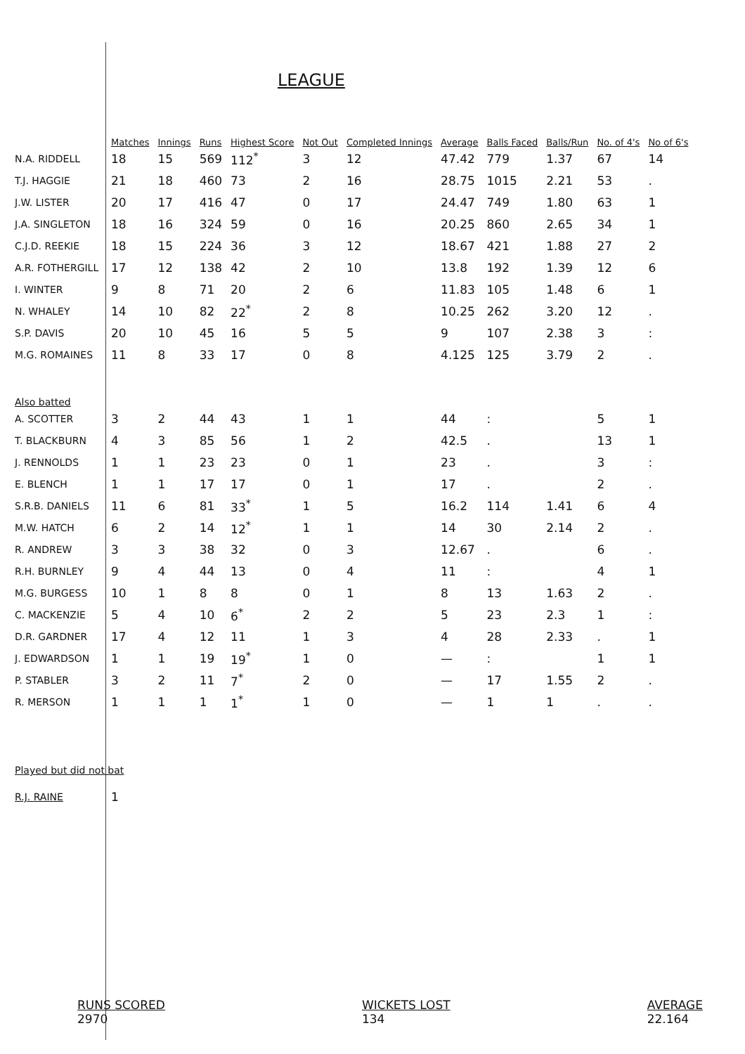LEAGUE
| | Matches | Innings | Runs | Highest Score | Not Out | Completed Innings | Average | Balls Faced | Balls/Run | No. of 4's | No of 6's |
| --- | --- | --- | --- | --- | --- | --- | --- | --- | --- | --- | --- |
| N.A. RIDDELL | 18 | 15 | 569 | 112<sup>*</sup> | 3 | 12 | 47.42 | 779 | 1.37 | 67 | 14 |
| T.J. HAGGIE | 21 | 18 | 460 | 73 | 2 | 16 | 28.75 | 1015 | 2.21 | 53 | . |
| J.W. LISTER | 20 | 17 | 416 | 47 | 0 | 17 | 24.47 | 749 | 1.80 | 63 | 1 |
| J.A. SINGLETON | 18 | 16 | 324 | 59 | 0 | 16 | 20.25 | 860 | 2.65 | 34 | 1 |
| C.J.D. REEKIE | 18 | 15 | 224 | 36 | 3 | 12 | 18.67 | 421 | 1.88 | 27 | 2 |
| A.R. FOTHERGILL | 17 | 12 | 138 | 42 | 2 | 10 | 13.8 | 192 | 1.39 | 12 | 6 |
| I. WINTER | 9 | 8 | 71 | 20 | 2 | 6 | 11.83 | 105 | 1.48 | 6 | 1 |
| N. WHALEY | 14 | 10 | 82 | 22<sup>*</sup> | 2 | 8 | 10.25 | 262 | 3.20 | 12 | . |
| S.P. DAVIS | 20 | 10 | 45 | 16 | 5 | 5 | 9 | 107 | 2.38 | 3 | : |
| M.G. ROMAINES | 11 | 8 | 33 | 17 | 0 | 8 | 4.125 | 125 | 3.79 | 2 | . |
| Also batted | | | | | | | | | | | |
| A. SCOTTER | 3 | 2 | 44 | 43 | 1 | 1 | 44 | : | | 5 | 1 |
| T. BLACKBURN | 4 | 3 | 85 | 56 | 1 | 2 | 42.5 | . | | 13 | 1 |
| J. RENNOLDS | 1 | 1 | 23 | 23 | 0 | 1 | 23 | . | | 3 | : |
| E. BLENCH | 1 | 1 | 17 | 17 | 0 | 1 | 17 | . | | 2 | . |
| S.R.B. DANIELS | 11 | 6 | 81 | 33<sup>*</sup> | 1 | 5 | 16.2 | 114 | 1.41 | 6 | 4 |
| M.W. HATCH | 6 | 2 | 14 | 12<sup>*</sup> | 1 | 1 | 14 | 30 | 2.14 | 2 | . |
| R. ANDREW | 3 | 3 | 38 | 32 | 0 | 3 | 12.67 | . | | 6 | . |
| R.H. BURNLEY | 9 | 4 | 44 | 13 | 0 | 4 | 11 | : | | 4 | 1 |
| M.G. BURGESS | 10 | 1 | 8 | 8 | 0 | 1 | 8 | 13 | 1.63 | 2 | . |
| C. MACKENZIE | 5 | 4 | 10 | 6<sup>*</sup> | 2 | 2 | 5 | 23 | 2.3 | 1 | : |
| D.R. GARDNER | 17 | 4 | 12 | 11 | 1 | 3 | 4 | 28 | 2.33 | . | 1 |
| J. EDWARDSON | 1 | 1 | 19 | 19<sup>*</sup> | 1 | 0 | — | : | | 1 | 1 |
| P. STABLER | 3 | 2 | 11 | 7<sup>*</sup> | 2 | 0 | — | 17 | 1.55 | 2 | . |
| R. MERSON | 1 | 1 | 1 | 1<sup>*</sup> | 1 | 0 | — | 1 | 1 | . | . |
| Played but did not bat | | | | | | | | | | | |
| R.J. RAINE | 1 | | | | | | | | | | |
RUNS SCORED
2970
WICKETS LOST
134
AVERAGE
22.164